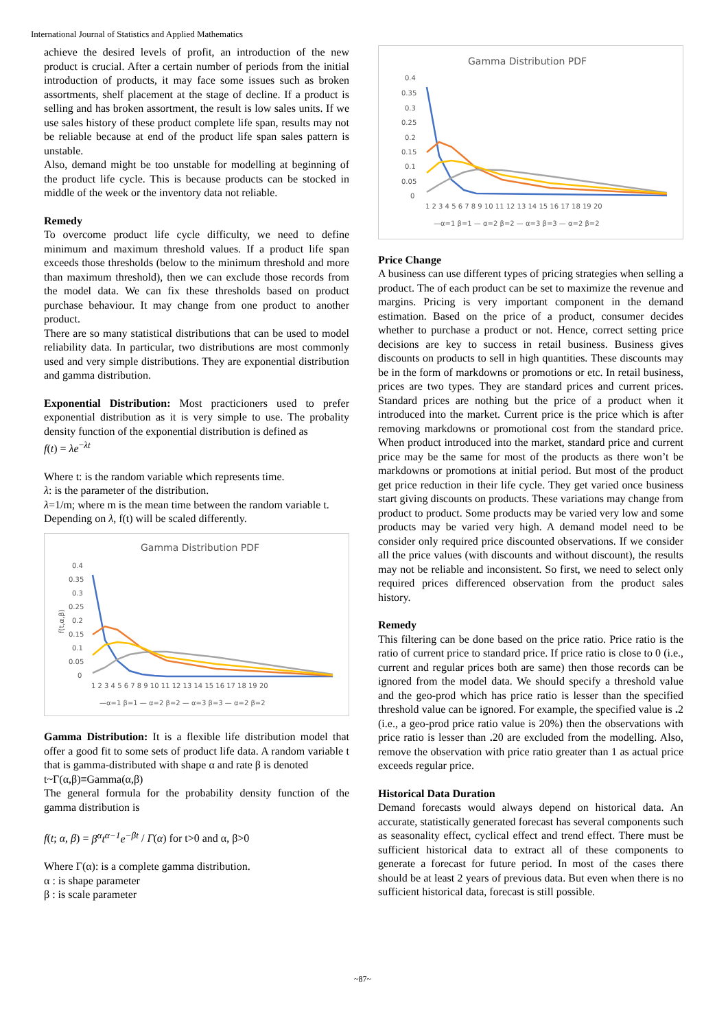International Journal of Statistics and Applied Mathematics
achieve the desired levels of profit, an introduction of the new product is crucial. After a certain number of periods from the initial introduction of products, it may face some issues such as broken assortments, shelf placement at the stage of decline. If a product is selling and has broken assortment, the result is low sales units. If we use sales history of these product complete life span, results may not be reliable because at end of the product life span sales pattern is unstable.
Also, demand might be too unstable for modelling at beginning of the product life cycle. This is because products can be stocked in middle of the week or the inventory data not reliable.
Remedy
To overcome product life cycle difficulty, we need to define minimum and maximum threshold values. If a product life span exceeds those thresholds (below to the minimum threshold and more than maximum threshold), then we can exclude those records from the model data. We can fix these thresholds based on product purchase behaviour. It may change from one product to another product.
There are so many statistical distributions that can be used to model reliability data. In particular, two distributions are most commonly used and very simple distributions. They are exponential distribution and gamma distribution.
Exponential Distribution: Most practicioners used to prefer exponential distribution as it is very simple to use. The probality density function of the exponential distribution is defined as
f(t) = λe<sup>−λt</sup>
Where t: is the random variable which represents time.
λ: is the parameter of the distribution.
λ=1/m; where m is the mean time between the random variable t.
Depending on λ, f(t) will be scaled differently.
Gamma Distribution PDF
0.4
0.35
0.3
0.25
0.2
0.15
0.1
0.05
0
f(t,α,β)
1 2 3 4 5 6 7 8 9 10 11 12 13 14 15 16 17 18 19 20
—α=1 β=1 — α=2 β=2 — α=3 β=3 — α=2 β=2
Gamma Distribution: It is a flexible life distribution model that offer a good fit to some sets of product life data. A random variable t that is gamma-distributed with shape α and rate β is denoted
t~Γ(α,β)≡Gamma(α,β)
The general formula for the probability density function of the gamma distribution is
f(t; α, β) = β<sup>α</sup>t<sup>α−1</sup>e<sup>−βt</sup> / Γ(α) for t>0 and α, β>0
Where Γ(α): is a complete gamma distribution.
α : is shape parameter
β : is scale parameter
Gamma Distribution PDF
0.4
0.35
0.3
0.25
0.2
0.15
0.1
0.05
0
1 2 3 4 5 6 7 8 9 10 11 12 13 14 15 16 17 18 19 20
—α=1 β=1 — α=2 β=2 — α=3 β=3 — α=2 β=2
Price Change
A business can use different types of pricing strategies when selling a product. The of each product can be set to maximize the revenue and margins. Pricing is very important component in the demand estimation. Based on the price of a product, consumer decides whether to purchase a product or not. Hence, correct setting price decisions are key to success in retail business. Business gives discounts on products to sell in high quantities. These discounts may be in the form of markdowns or promotions or etc. In retail business, prices are two types. They are standard prices and current prices. Standard prices are nothing but the price of a product when it introduced into the market. Current price is the price which is after removing markdowns or promotional cost from the standard price. When product introduced into the market, standard price and current price may be the same for most of the products as there won’t be markdowns or promotions at initial period. But most of the product get price reduction in their life cycle. They get varied once business start giving discounts on products. These variations may change from product to product. Some products may be varied very low and some products may be varied very high. A demand model need to be consider only required price discounted observations. If we consider all the price values (with discounts and without discount), the results may not be reliable and inconsistent. So first, we need to select only required prices differenced observation from the product sales history.
Remedy
This filtering can be done based on the price ratio. Price ratio is the ratio of current price to standard price. If price ratio is close to 0 (i.e., current and regular prices both are same) then those records can be ignored from the model data. We should specify a threshold value and the geo-prod which has price ratio is lesser than the specified threshold value can be ignored. For example, the specified value is . 2 (i.e., a geo-prod price ratio value is 20%) then the observations with price ratio is lesser than . 20 are excluded from the modelling. Also, remove the observation with price ratio greater than 1 as actual price exceeds regular price.
Historical Data Duration
Demand forecasts would always depend on historical data. An accurate, statistically generated forecast has several components such as seasonality effect, cyclical effect and trend effect. There must be sufficient historical data to extract all of these components to generate a forecast for future period. In most of the cases there should be at least 2 years of previous data. But even when there is no sufficient historical data, forecast is still possible.
~87~